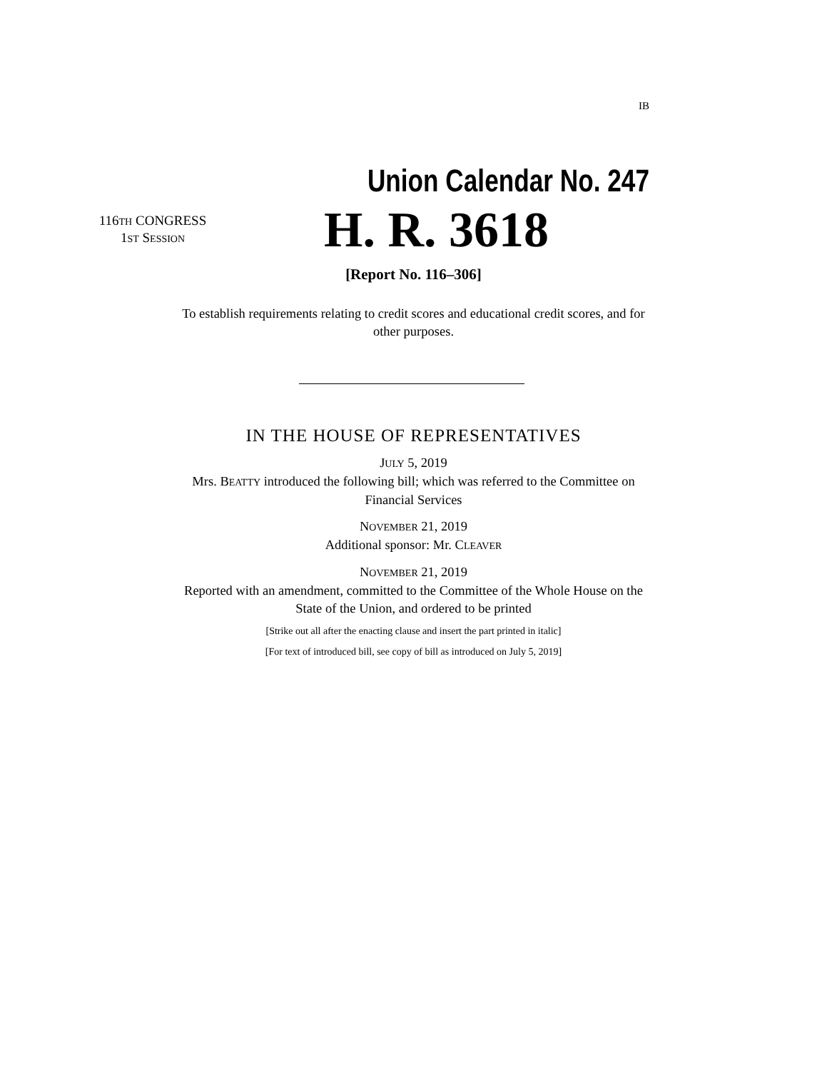IB
Union Calendar No. 247
116TH CONGRESS
1ST SESSION
H. R. 3618
[Report No. 116–306]
To establish requirements relating to credit scores and educational credit scores, and for other purposes.
IN THE HOUSE OF REPRESENTATIVES
JULY 5, 2019
Mrs. BEATTY introduced the following bill; which was referred to the Committee on Financial Services
NOVEMBER 21, 2019
Additional sponsor: Mr. CLEAVER
NOVEMBER 21, 2019
Reported with an amendment, committed to the Committee of the Whole House on the State of the Union, and ordered to be printed
[Strike out all after the enacting clause and insert the part printed in italic]
[For text of introduced bill, see copy of bill as introduced on July 5, 2019]